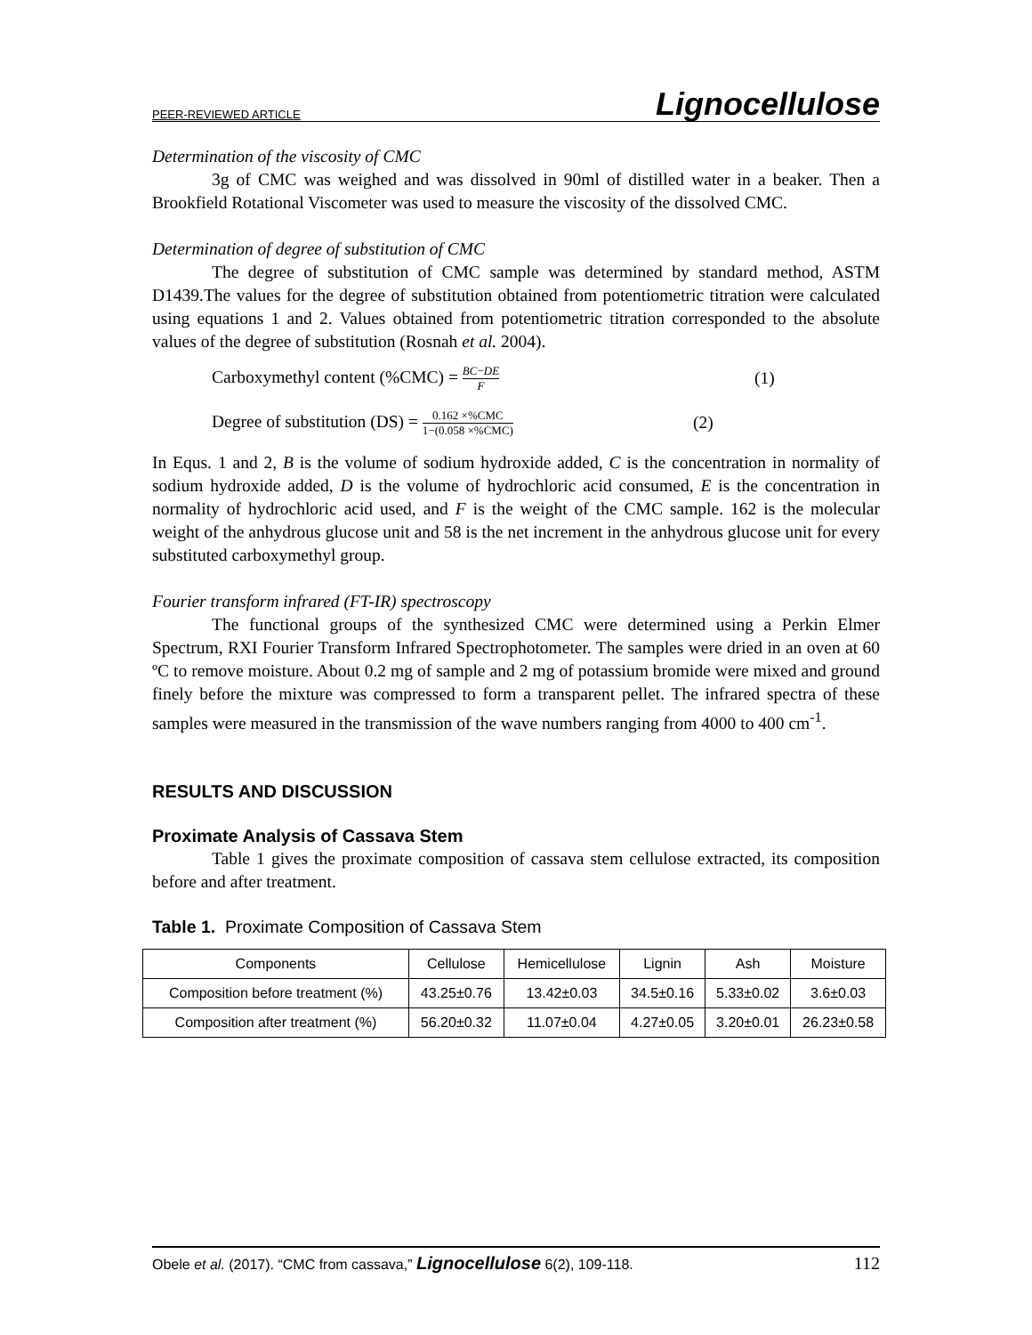PEER-REVIEWED ARTICLE Lignocellulose
Determination of the viscosity of CMC
3g of CMC was weighed and was dissolved in 90ml of distilled water in a beaker. Then a Brookfield Rotational Viscometer was used to measure the viscosity of the dissolved CMC.
Determination of degree of substitution of CMC
The degree of substitution of CMC sample was determined by standard method, ASTM D1439.The values for the degree of substitution obtained from potentiometric titration were calculated using equations 1 and 2. Values obtained from potentiometric titration corresponded to the absolute values of the degree of substitution (Rosnah et al. 2004).
Carboxymethyl content (%CMC) = BC−DE F (1)
Degree of substitution (DS) = 0.162 ×%CMC 1−(0.058 ×%CMC) (2)
In Equs. 1 and 2, B is the volume of sodium hydroxide added, C is the concentration in normality of sodium hydroxide added, D is the volume of hydrochloric acid consumed, E is the concentration in normality of hydrochloric acid used, and F is the weight of the CMC sample. 162 is the molecular weight of the anhydrous glucose unit and 58 is the net increment in the anhydrous glucose unit for every substituted carboxymethyl group.
Fourier transform infrared (FT-IR) spectroscopy
The functional groups of the synthesized CMC were determined using a Perkin Elmer Spectrum, RXI Fourier Transform Infrared Spectrophotometer. The samples were dried in an oven at 60 ºC to remove moisture. About 0.2 mg of sample and 2 mg of potassium bromide were mixed and ground finely before the mixture was compressed to form a transparent pellet. The infrared spectra of these samples were measured in the transmission of the wave numbers ranging from 4000 to 400 cm<sup>-1</sup>.
RESULTS AND DISCUSSION
Proximate Analysis of Cassava Stem
Table 1 gives the proximate composition of cassava stem cellulose extracted, its composition before and after treatment.
Table 1. Proximate Composition of Cassava Stem
| Components | Cellulose | Hemicellulose | Lignin | Ash | Moisture |
| Composition before treatment (%) | 43.25±0.76 | 13.42±0.03 | 34.5±0.16 | 5.33±0.02 | 3.6±0.03 |
| Composition after treatment (%) | 56.20±0.32 | 11.07±0.04 | 4.27±0.05 | 3.20±0.01 | 26.23±0.58 |
Obele et al. (2017). “CMC from cassava,” Lignocellulose 6(2), 109-118. 112